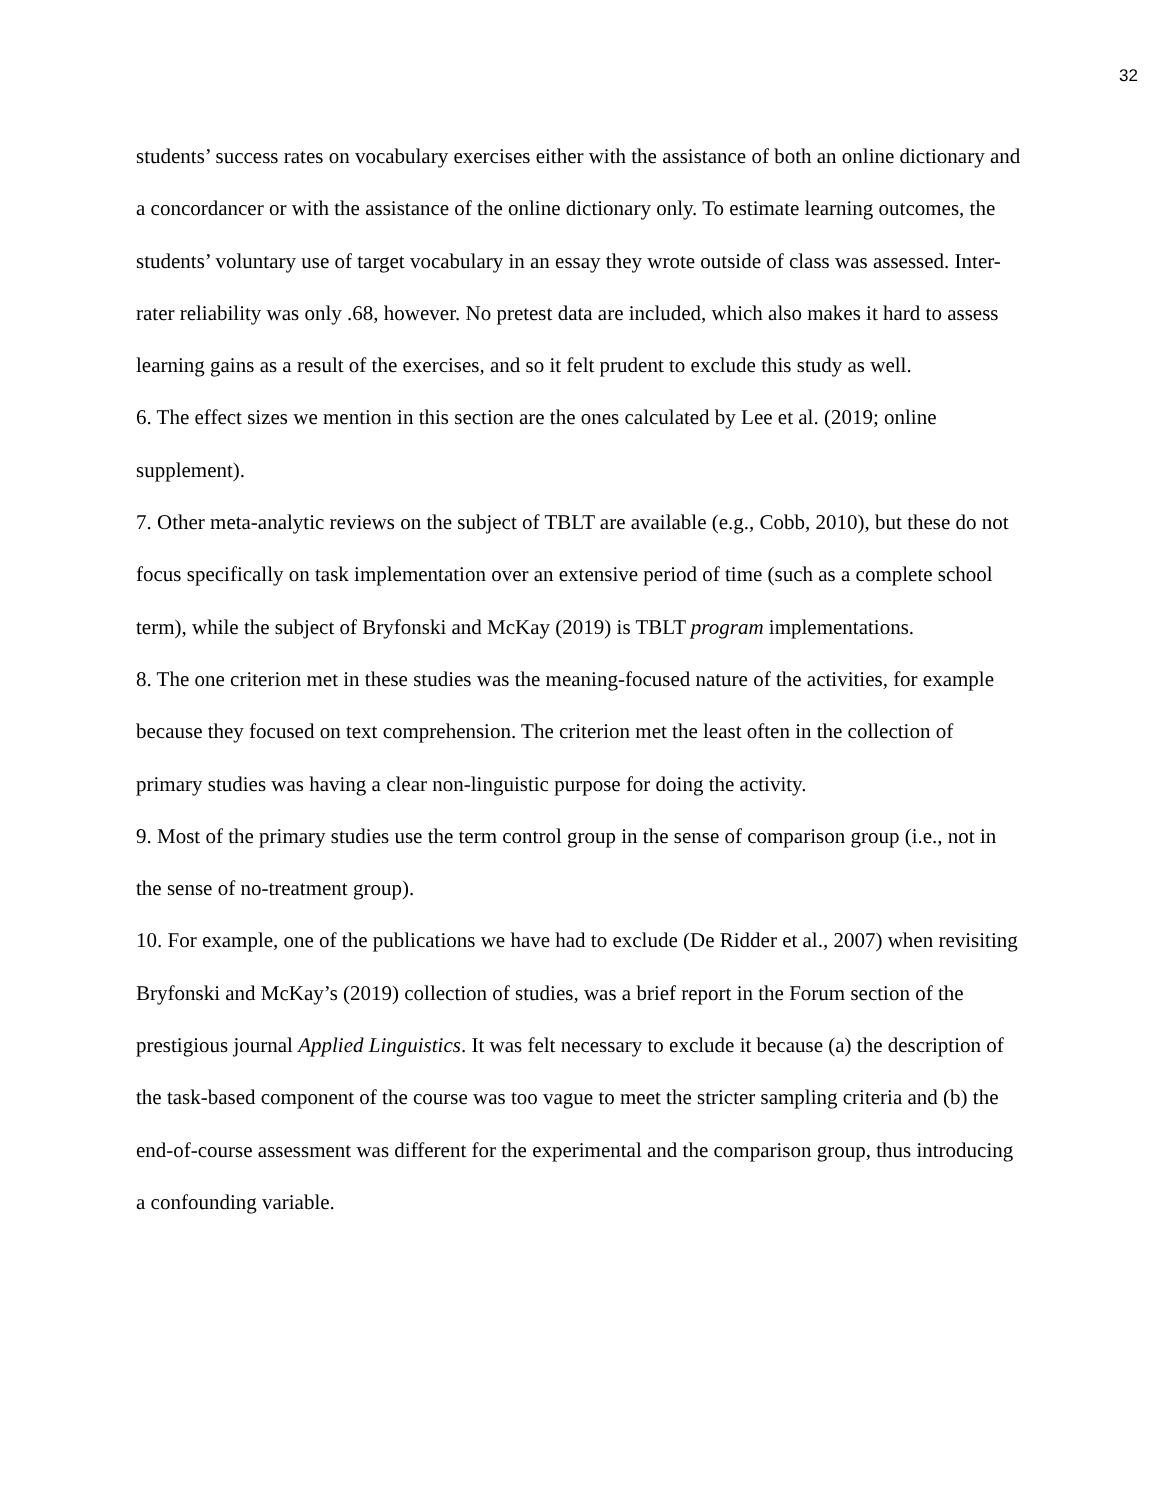32
students’ success rates on vocabulary exercises either with the assistance of both an online dictionary and a concordancer or with the assistance of the online dictionary only. To estimate learning outcomes, the students’ voluntary use of target vocabulary in an essay they wrote outside of class was assessed. Inter-rater reliability was only .68, however. No pretest data are included, which also makes it hard to assess learning gains as a result of the exercises, and so it felt prudent to exclude this study as well.
6. The effect sizes we mention in this section are the ones calculated by Lee et al. (2019; online supplement).
7. Other meta-analytic reviews on the subject of TBLT are available (e.g., Cobb, 2010), but these do not focus specifically on task implementation over an extensive period of time (such as a complete school term), while the subject of Bryfonski and McKay (2019) is TBLT program implementations.
8. The one criterion met in these studies was the meaning-focused nature of the activities, for example because they focused on text comprehension. The criterion met the least often in the collection of primary studies was having a clear non-linguistic purpose for doing the activity.
9. Most of the primary studies use the term control group in the sense of comparison group (i.e., not in the sense of no-treatment group).
10. For example, one of the publications we have had to exclude (De Ridder et al., 2007) when revisiting Bryfonski and McKay’s (2019) collection of studies, was a brief report in the Forum section of the prestigious journal Applied Linguistics. It was felt necessary to exclude it because (a) the description of the task-based component of the course was too vague to meet the stricter sampling criteria and (b) the end-of-course assessment was different for the experimental and the comparison group, thus introducing a confounding variable.